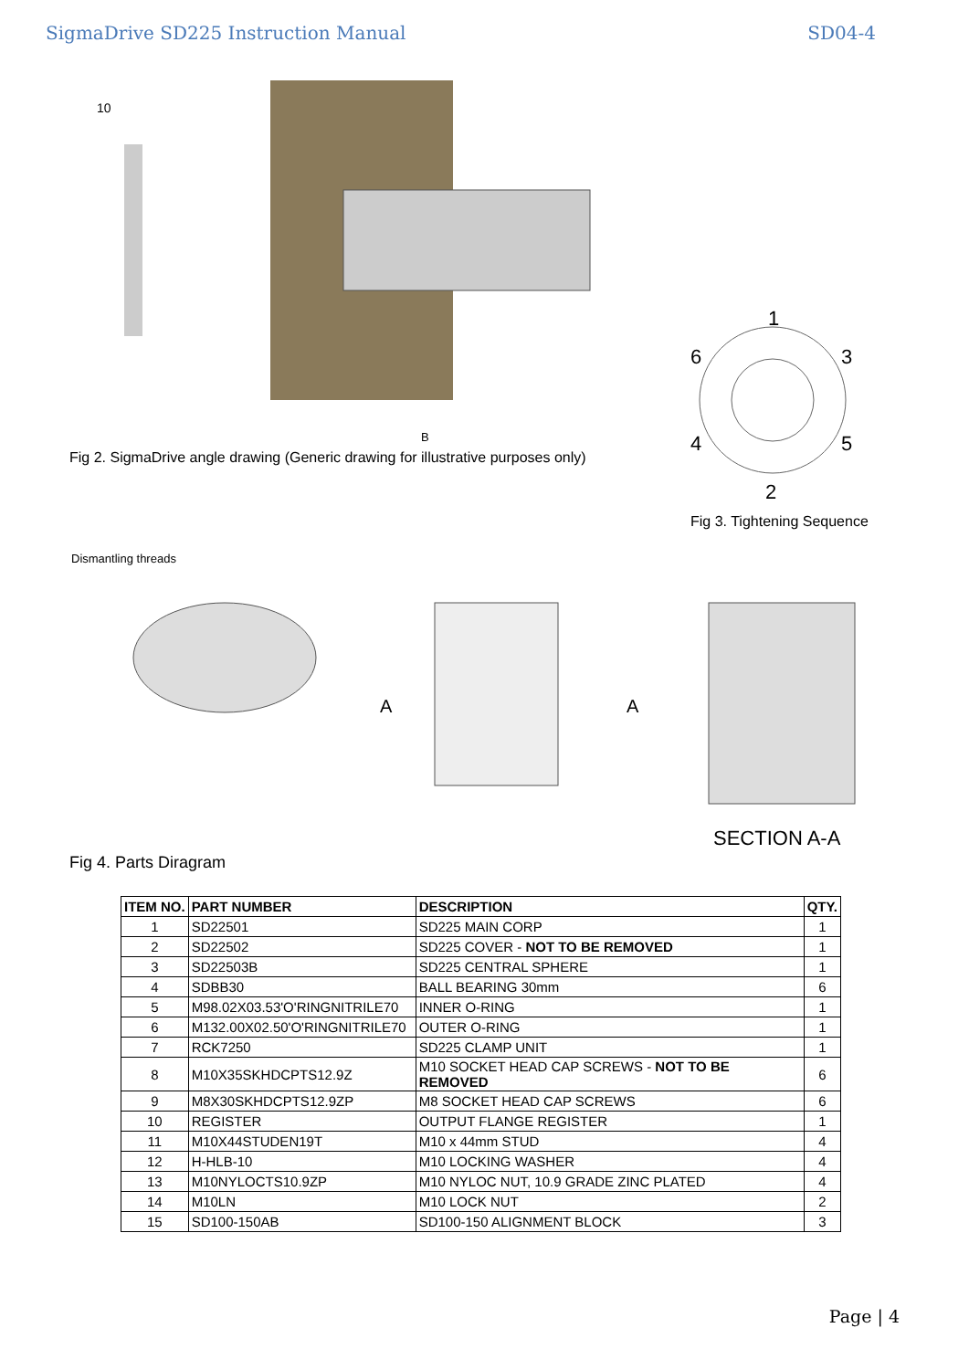SigmaDrive SD225 Instruction Manual SD04-4
10
B
Fig 2. SigmaDrive angle drawing (Generic drawing for illustrative purposes only)
1
3
6
4
5
2
Fig 3. Tightening Sequence
Dismantling threads
A
A
SECTION A-A
Fig 4. Parts Diragram
| ITEM NO. | PART NUMBER | DESCRIPTION | QTY. |
| --- | --- | --- | --- |
| 1 | SD22501 | SD225 MAIN CORP | 1 |
| 2 | SD22502 | SD225 COVER - NOT TO BE REMOVED | 1 |
| 3 | SD22503B | SD225 CENTRAL SPHERE | 1 |
| 4 | SDBB30 | BALL BEARING 30mm | 6 |
| 5 | M98.02X03.53'O'RINGNITRILE70 | INNER O-RING | 1 |
| 6 | M132.00X02.50'O'RINGNITRILE70 | OUTER O-RING | 1 |
| 7 | RCK7250 | SD225 CLAMP UNIT | 1 |
| 8 | M10X35SKHDCPTS12.9Z | M10 SOCKET HEAD CAP SCREWS - NOT TO BE REMOVED | 6 |
| 9 | M8X30SKHDCPTS12.9ZP | M8 SOCKET HEAD CAP SCREWS | 6 |
| 10 | REGISTER | OUTPUT FLANGE REGISTER | 1 |
| 11 | M10X44STUDEN19T | M10 x 44mm STUD | 4 |
| 12 | H-HLB-10 | M10 LOCKING WASHER | 4 |
| 13 | M10NYLOCTS10.9ZP | M10 NYLOC NUT, 10.9 GRADE ZINC PLATED | 4 |
| 14 | M10LN | M10 LOCK NUT | 2 |
| 15 | SD100-150AB | SD100-150 ALIGNMENT BLOCK | 3 |
Page | 4